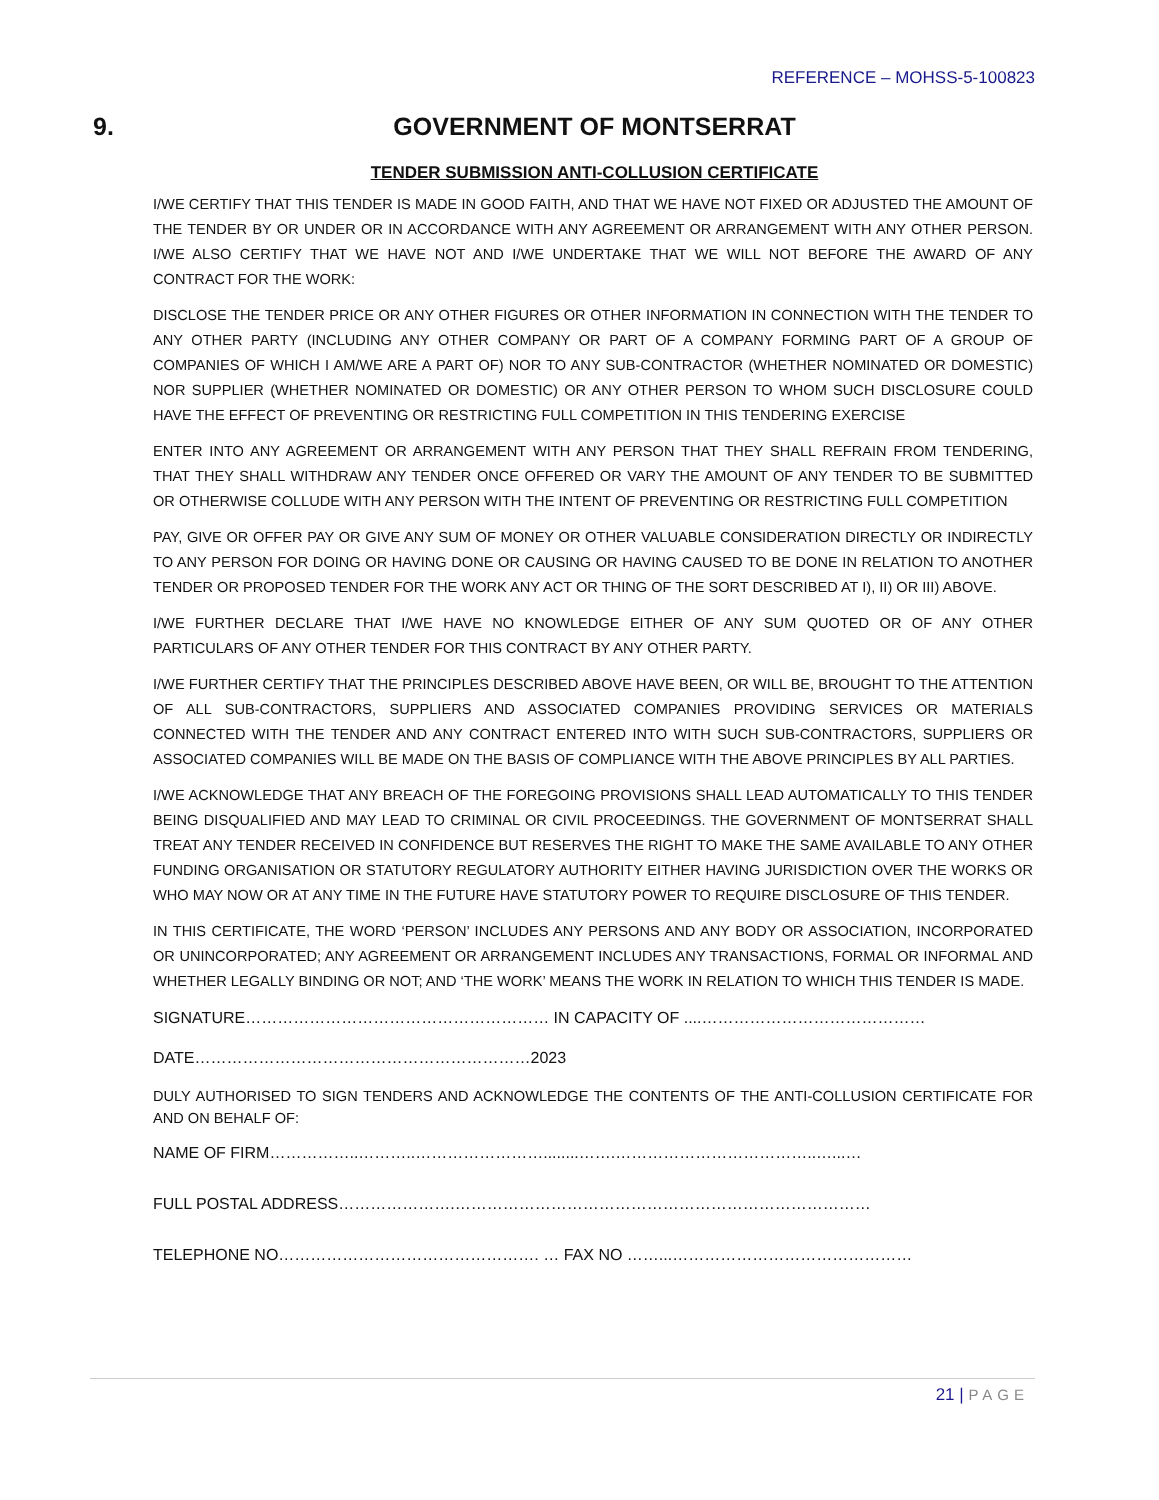REFERENCE – MOHSS-5-100823
9.
GOVERNMENT OF MONTSERRAT
TENDER SUBMISSION ANTI-COLLUSION CERTIFICATE
I/WE CERTIFY THAT THIS TENDER IS MADE IN GOOD FAITH, AND THAT WE HAVE NOT FIXED OR ADJUSTED THE AMOUNT OF THE TENDER BY OR UNDER OR IN ACCORDANCE WITH ANY AGREEMENT OR ARRANGEMENT WITH ANY OTHER PERSON. I/WE ALSO CERTIFY THAT WE HAVE NOT AND I/WE UNDERTAKE THAT WE WILL NOT BEFORE THE AWARD OF ANY CONTRACT FOR THE WORK:
DISCLOSE THE TENDER PRICE OR ANY OTHER FIGURES OR OTHER INFORMATION IN CONNECTION WITH THE TENDER TO ANY OTHER PARTY (INCLUDING ANY OTHER COMPANY OR PART OF A COMPANY FORMING PART OF A GROUP OF COMPANIES OF WHICH I AM/WE ARE A PART OF) NOR TO ANY SUB-CONTRACTOR (WHETHER NOMINATED OR DOMESTIC) NOR SUPPLIER (WHETHER NOMINATED OR DOMESTIC) OR ANY OTHER PERSON TO WHOM SUCH DISCLOSURE COULD HAVE THE EFFECT OF PREVENTING OR RESTRICTING FULL COMPETITION IN THIS TENDERING EXERCISE
ENTER INTO ANY AGREEMENT OR ARRANGEMENT WITH ANY PERSON THAT THEY SHALL REFRAIN FROM TENDERING, THAT THEY SHALL WITHDRAW ANY TENDER ONCE OFFERED OR VARY THE AMOUNT OF ANY TENDER TO BE SUBMITTED OR OTHERWISE COLLUDE WITH ANY PERSON WITH THE INTENT OF PREVENTING OR RESTRICTING FULL COMPETITION
PAY, GIVE OR OFFER PAY OR GIVE ANY SUM OF MONEY OR OTHER VALUABLE CONSIDERATION DIRECTLY OR INDIRECTLY TO ANY PERSON FOR DOING OR HAVING DONE OR CAUSING OR HAVING CAUSED TO BE DONE IN RELATION TO ANOTHER TENDER OR PROPOSED TENDER FOR THE WORK ANY ACT OR THING OF THE SORT DESCRIBED AT I), II) OR III) ABOVE.
I/WE FURTHER DECLARE THAT I/WE HAVE NO KNOWLEDGE EITHER OF ANY SUM QUOTED OR OF ANY OTHER PARTICULARS OF ANY OTHER TENDER FOR THIS CONTRACT BY ANY OTHER PARTY.
I/WE FURTHER CERTIFY THAT THE PRINCIPLES DESCRIBED ABOVE HAVE BEEN, OR WILL BE, BROUGHT TO THE ATTENTION OF ALL SUB-CONTRACTORS, SUPPLIERS AND ASSOCIATED COMPANIES PROVIDING SERVICES OR MATERIALS CONNECTED WITH THE TENDER AND ANY CONTRACT ENTERED INTO WITH SUCH SUB-CONTRACTORS, SUPPLIERS OR ASSOCIATED COMPANIES WILL BE MADE ON THE BASIS OF COMPLIANCE WITH THE ABOVE PRINCIPLES BY ALL PARTIES.
I/WE ACKNOWLEDGE THAT ANY BREACH OF THE FOREGOING PROVISIONS SHALL LEAD AUTOMATICALLY TO THIS TENDER BEING DISQUALIFIED AND MAY LEAD TO CRIMINAL OR CIVIL PROCEEDINGS. THE GOVERNMENT OF MONTSERRAT SHALL TREAT ANY TENDER RECEIVED IN CONFIDENCE BUT RESERVES THE RIGHT TO MAKE THE SAME AVAILABLE TO ANY OTHER FUNDING ORGANISATION OR STATUTORY REGULATORY AUTHORITY EITHER HAVING JURISDICTION OVER THE WORKS OR WHO MAY NOW OR AT ANY TIME IN THE FUTURE HAVE STATUTORY POWER TO REQUIRE DISCLOSURE OF THIS TENDER.
IN THIS CERTIFICATE, THE WORD ‘PERSON’ INCLUDES ANY PERSONS AND ANY BODY OR ASSOCIATION, INCORPORATED OR UNINCORPORATED; ANY AGREEMENT OR ARRANGEMENT INCLUDES ANY TRANSACTIONS, FORMAL OR INFORMAL AND WHETHER LEGALLY BINDING OR NOT; AND ‘THE WORK’ MEANS THE WORK IN RELATION TO WHICH THIS TENDER IS MADE.
SIGNATURE………………………………………………… IN CAPACITY OF ....……………………………………
DATE………………………………………………………2023
DULY AUTHORISED TO SIGN TENDERS AND ACKNOWLEDGE THE CONTENTS OF THE ANTI-COLLUSION CERTIFICATE FOR AND ON BEHALF OF:
NAME OF FIRM……………..………..……………………........…….………………………………..…...…
FULL POSTAL ADDRESS………………….……………………………………………………………………
TELEPHONE NO…………………………………………. … FAX NO ……...………………………………………
21 | PAGE